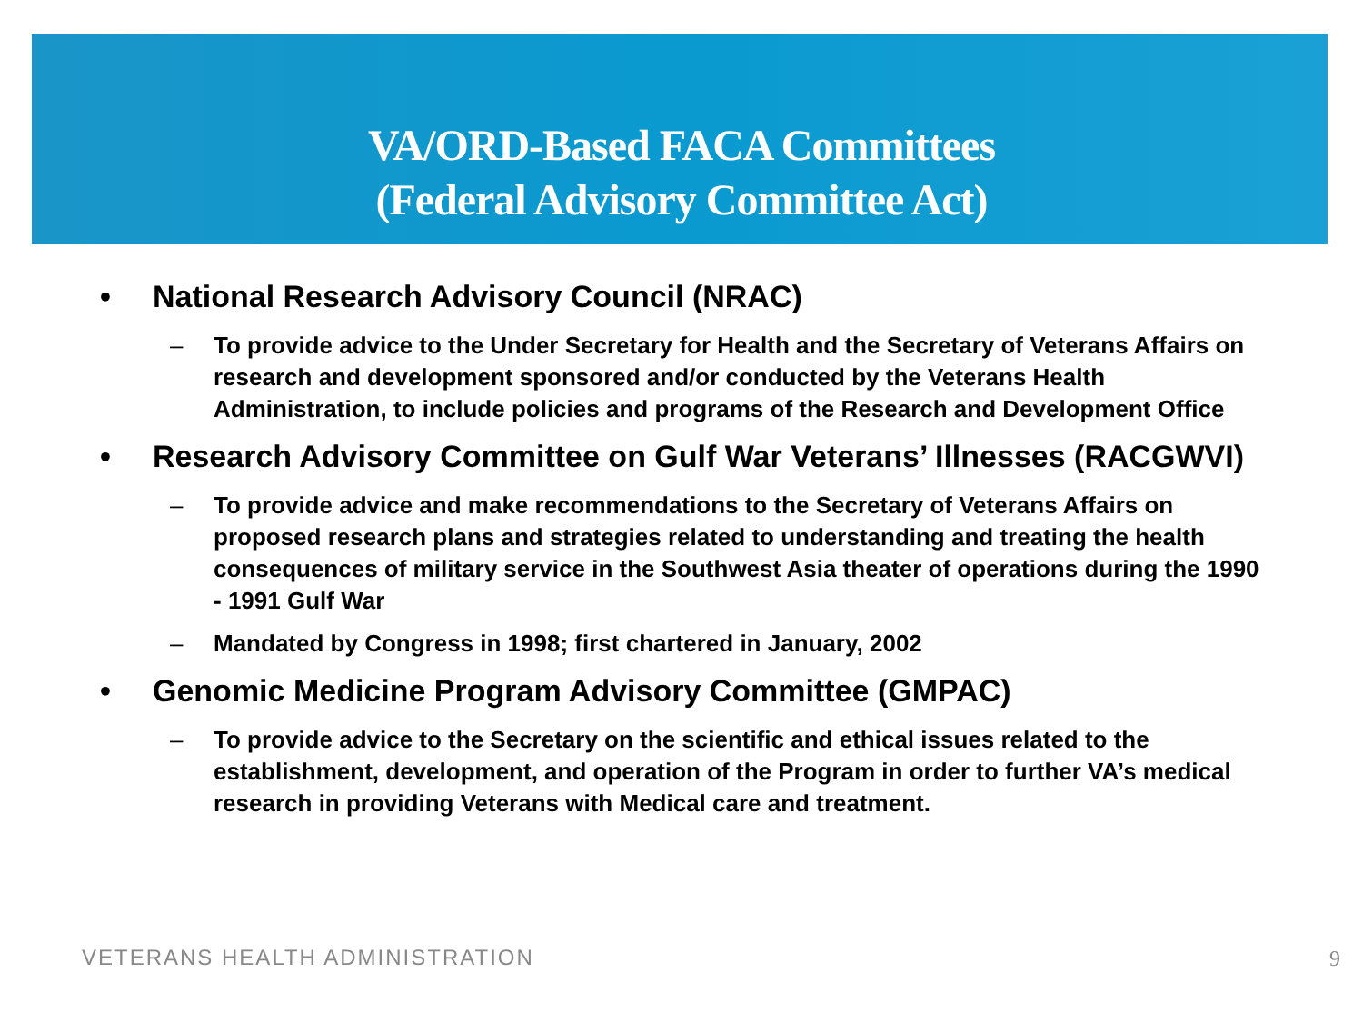VA/ORD-Based FACA Committees
(Federal Advisory Committee Act)
• National Research Advisory Council (NRAC)
– To provide advice to the Under Secretary for Health and the Secretary of Veterans Affairs on research and development sponsored and/or conducted by the Veterans Health Administration, to include policies and programs of the Research and Development Office
• Research Advisory Committee on Gulf War Veterans’ Illnesses (RACGWVI)
– To provide advice and make recommendations to the Secretary of Veterans Affairs on proposed research plans and strategies related to understanding and treating the health consequences of military service in the Southwest Asia theater of operations during the 1990 - 1991 Gulf War
– Mandated by Congress in 1998; first chartered in January, 2002
• Genomic Medicine Program Advisory Committee (GMPAC)
– To provide advice to the Secretary on the scientific and ethical issues related to the establishment, development, and operation of the Program in order to further VA’s medical research in providing Veterans with Medical care and treatment.
VETERANS HEALTH ADMINISTRATION 9